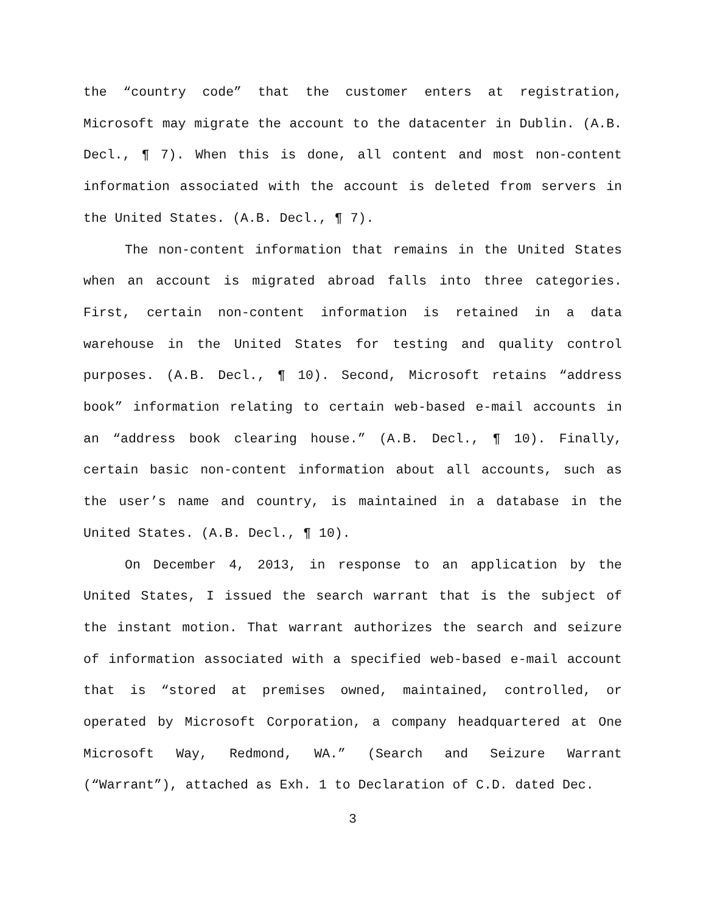the “country code” that the customer enters at registration, Microsoft may migrate the account to the datacenter in Dublin. (A.B. Decl., ¶ 7). When this is done, all content and most non-content information associated with the account is deleted from servers in the United States. (A.B. Decl., ¶ 7).
The non-content information that remains in the United States when an account is migrated abroad falls into three categories. First, certain non-content information is retained in a data warehouse in the United States for testing and quality control purposes. (A.B. Decl., ¶ 10). Second, Microsoft retains “address book” information relating to certain web-based e-mail accounts in an “address book clearing house.” (A.B. Decl., ¶ 10). Finally, certain basic non-content information about all accounts, such as the user’s name and country, is maintained in a database in the United States. (A.B. Decl., ¶ 10).
On December 4, 2013, in response to an application by the United States, I issued the search warrant that is the subject of the instant motion. That warrant authorizes the search and seizure of information associated with a specified web-based e-mail account that is “stored at premises owned, maintained, controlled, or operated by Microsoft Corporation, a company headquartered at One Microsoft Way, Redmond, WA.” (Search and Seizure Warrant (“Warrant”), attached as Exh. 1 to Declaration of C.D. dated Dec.
3